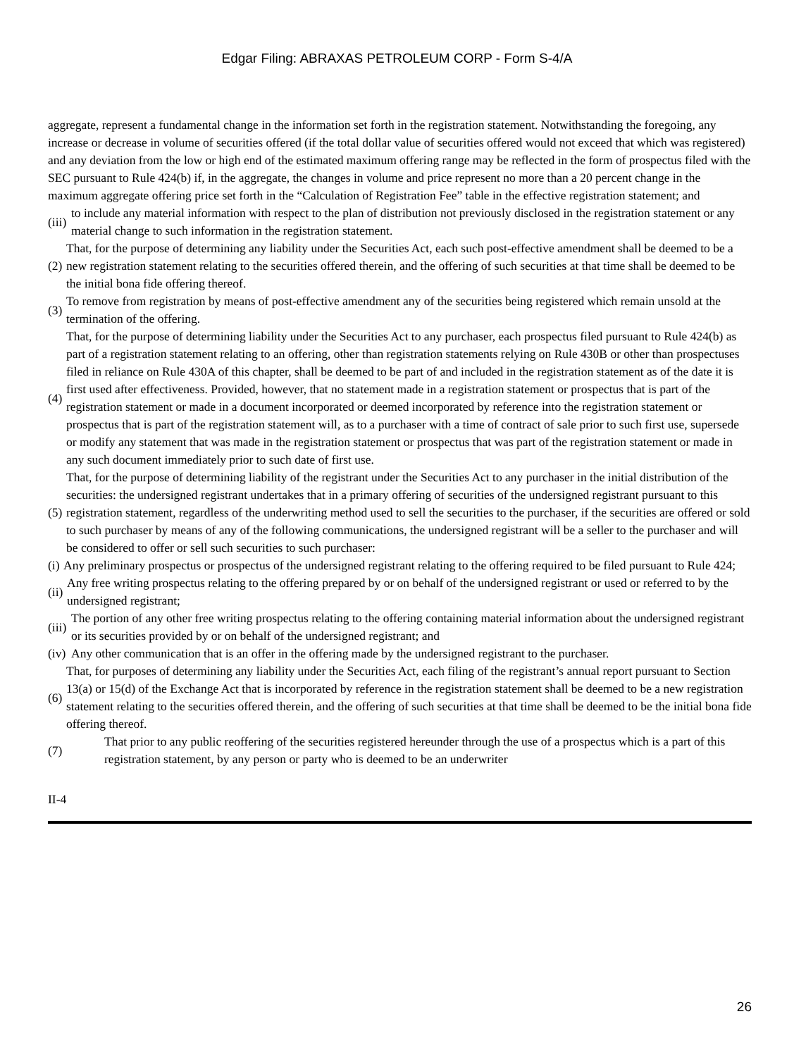Edgar Filing: ABRAXAS PETROLEUM CORP - Form S-4/A
aggregate, represent a fundamental change in the information set forth in the registration statement. Notwithstanding the foregoing, any increase or decrease in volume of securities offered (if the total dollar value of securities offered would not exceed that which was registered) and any deviation from the low or high end of the estimated maximum offering range may be reflected in the form of prospectus filed with the SEC pursuant to Rule 424(b) if, in the aggregate, the changes in volume and price represent no more than a 20 percent change in the maximum aggregate offering price set forth in the “Calculation of Registration Fee” table in the effective registration statement; and
(iii) to include any material information with respect to the plan of distribution not previously disclosed in the registration statement or any material change to such information in the registration statement.
(2) That, for the purpose of determining any liability under the Securities Act, each such post-effective amendment shall be deemed to be a new registration statement relating to the securities offered therein, and the offering of such securities at that time shall be deemed to be the initial bona fide offering thereof.
(3) To remove from registration by means of post-effective amendment any of the securities being registered which remain unsold at the termination of the offering.
(4) That, for the purpose of determining liability under the Securities Act to any purchaser, each prospectus filed pursuant to Rule 424(b) as part of a registration statement relating to an offering, other than registration statements relying on Rule 430B or other than prospectuses filed in reliance on Rule 430A of this chapter, shall be deemed to be part of and included in the registration statement as of the date it is first used after effectiveness. Provided, however, that no statement made in a registration statement or prospectus that is part of the registration statement or made in a document incorporated or deemed incorporated by reference into the registration statement or prospectus that is part of the registration statement will, as to a purchaser with a time of contract of sale prior to such first use, supersede or modify any statement that was made in the registration statement or prospectus that was part of the registration statement or made in any such document immediately prior to such date of first use.
(5) That, for the purpose of determining liability of the registrant under the Securities Act to any purchaser in the initial distribution of the securities: the undersigned registrant undertakes that in a primary offering of securities of the undersigned registrant pursuant to this registration statement, regardless of the underwriting method used to sell the securities to the purchaser, if the securities are offered or sold to such purchaser by means of any of the following communications, the undersigned registrant will be a seller to the purchaser and will be considered to offer or sell such securities to such purchaser:
(i) Any preliminary prospectus or prospectus of the undersigned registrant relating to the offering required to be filed pursuant to Rule 424;
(ii) Any free writing prospectus relating to the offering prepared by or on behalf of the undersigned registrant or used or referred to by the undersigned registrant;
(iii) The portion of any other free writing prospectus relating to the offering containing material information about the undersigned registrant or its securities provided by or on behalf of the undersigned registrant; and
(iv) Any other communication that is an offer in the offering made by the undersigned registrant to the purchaser.
(6) That, for purposes of determining any liability under the Securities Act, each filing of the registrant’s annual report pursuant to Section 13(a) or 15(d) of the Exchange Act that is incorporated by reference in the registration statement shall be deemed to be a new registration statement relating to the securities offered therein, and the offering of such securities at that time shall be deemed to be the initial bona fide offering thereof.
(7) That prior to any public reoffering of the securities registered hereunder through the use of a prospectus which is a part of this registration statement, by any person or party who is deemed to be an underwriter
II-4
26